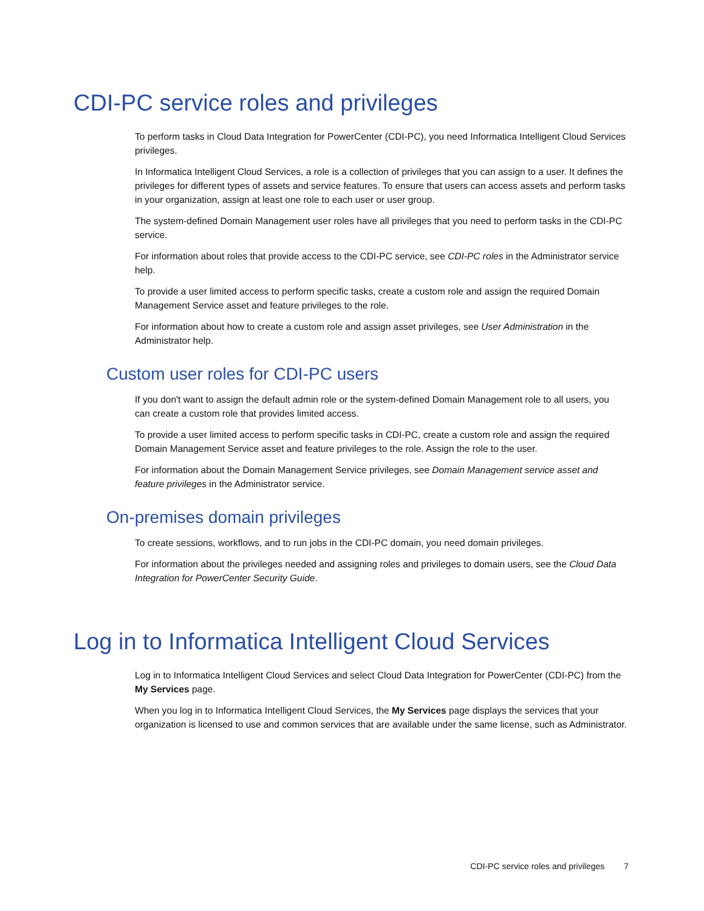CDI-PC service roles and privileges
To perform tasks in Cloud Data Integration for PowerCenter (CDI-PC), you need Informatica Intelligent Cloud Services privileges.
In Informatica Intelligent Cloud Services, a role is a collection of privileges that you can assign to a user. It defines the privileges for different types of assets and service features. To ensure that users can access assets and perform tasks in your organization, assign at least one role to each user or user group.
The system-defined Domain Management user roles have all privileges that you need to perform tasks in the CDI-PC service.
For information about roles that provide access to the CDI-PC service, see CDI-PC roles in the Administrator service help.
To provide a user limited access to perform specific tasks, create a custom role and assign the required Domain Management Service asset and feature privileges to the role.
For information about how to create a custom role and assign asset privileges, see User Administration in the Administrator help.
Custom user roles for CDI-PC users
If you don't want to assign the default admin role or the system-defined Domain Management role to all users, you can create a custom role that provides limited access.
To provide a user limited access to perform specific tasks in CDI-PC, create a custom role and assign the required Domain Management Service asset and feature privileges to the role. Assign the role to the user.
For information about the Domain Management Service privileges, see Domain Management service asset and feature privileges in the Administrator service.
On-premises domain privileges
To create sessions, workflows, and to run jobs in the CDI-PC domain, you need domain privileges.
For information about the privileges needed and assigning roles and privileges to domain users, see the Cloud Data Integration for PowerCenter Security Guide.
Log in to Informatica Intelligent Cloud Services
Log in to Informatica Intelligent Cloud Services and select Cloud Data Integration for PowerCenter (CDI-PC) from the My Services page.
When you log in to Informatica Intelligent Cloud Services, the My Services page displays the services that your organization is licensed to use and common services that are available under the same license, such as Administrator.
CDI-PC service roles and privileges 7